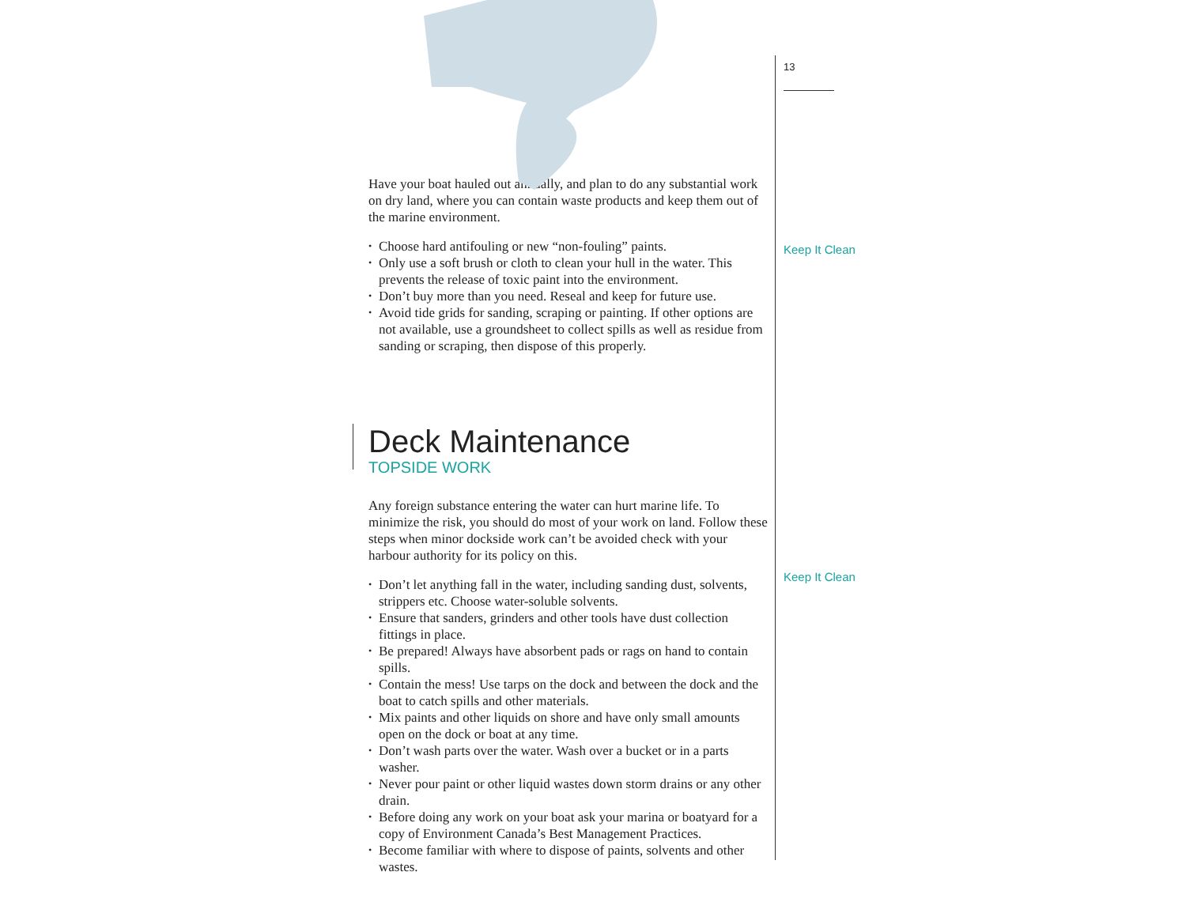Have your boat hauled out annually, and plan to do any substantial work on dry land, where you can contain waste products and keep them out of the marine environment.
• Choose hard antifouling or new “non-fouling” paints.
• Only use a soft brush or cloth to clean your hull in the water. This prevents the release of toxic paint into the environment.
• Don’t buy more than you need. Reseal and keep for future use.
• Avoid tide grids for sanding, scraping or painting. If other options are not available, use a groundsheet to collect spills as well as residue from sanding or scraping, then dispose of this properly.
Deck Maintenance
TOPSIDE WORK
Any foreign substance entering the water can hurt marine life. To minimize the risk, you should do most of your work on land. Follow these steps when minor dockside work can’t be avoided check with your harbour authority for its policy on this.
• Don’t let anything fall in the water, including sanding dust, solvents, strippers etc. Choose water-soluble solvents.
• Ensure that sanders, grinders and other tools have dust collection fittings in place.
• Be prepared! Always have absorbent pads or rags on hand to contain spills.
• Contain the mess! Use tarps on the dock and between the dock and the boat to catch spills and other materials.
• Mix paints and other liquids on shore and have only small amounts open on the dock or boat at any time.
• Don’t wash parts over the water. Wash over a bucket or in a parts washer.
• Never pour paint or other liquid wastes down storm drains or any other drain.
• Before doing any work on your boat ask your marina or boatyard for a copy of Environment Canada’s Best Management Practices.
• Become familiar with where to dispose of paints, solvents and other wastes.
13
Keep It Clean
Keep It Clean